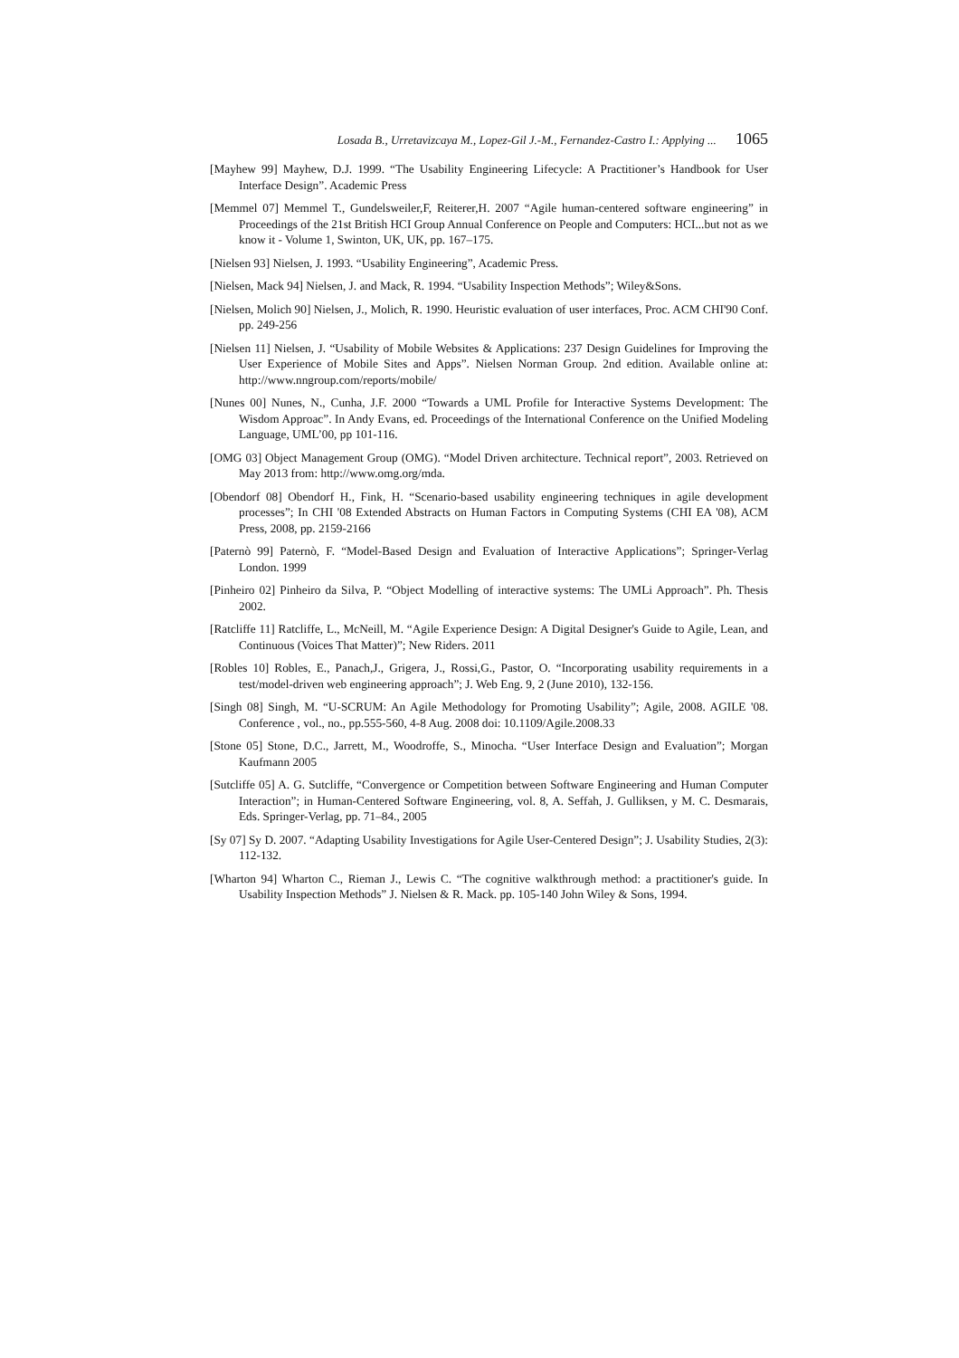Losada B., Urretavizcaya M., Lopez-Gil J.-M., Fernandez-Castro I.: Applying ... 1065
[Mayhew 99] Mayhew, D.J. 1999. “The Usability Engineering Lifecycle: A Practitioner’s Handbook for User Interface Design”. Academic Press
[Memmel 07] Memmel T., Gundelsweiler,F, Reiterer,H. 2007 “Agile human-centered software engineering” in Proceedings of the 21st British HCI Group Annual Conference on People and Computers: HCI...but not as we know it - Volume 1, Swinton, UK, UK, pp. 167–175.
[Nielsen 93] Nielsen, J. 1993. “Usability Engineering”, Academic Press.
[Nielsen, Mack 94] Nielsen, J. and Mack, R. 1994. “Usability Inspection Methods”; Wiley&Sons.
[Nielsen, Molich 90] Nielsen, J., Molich, R. 1990. Heuristic evaluation of user interfaces, Proc. ACM CHI'90 Conf. pp. 249-256
[Nielsen 11] Nielsen, J. “Usability of Mobile Websites & Applications: 237 Design Guidelines for Improving the User Experience of Mobile Sites and Apps”. Nielsen Norman Group. 2nd edition. Available online at: http://www.nngroup.com/reports/mobile/
[Nunes 00] Nunes, N., Cunha, J.F. 2000 “Towards a UML Profile for Interactive Systems Development: The Wisdom Approac”. In Andy Evans, ed. Proceedings of the International Conference on the Unified Modeling Language, UML’00, pp 101-116.
[OMG 03] Object Management Group (OMG). “Model Driven architecture. Technical report”, 2003. Retrieved on May 2013 from: http://www.omg.org/mda.
[Obendorf 08] Obendorf H., Fink, H. “Scenario-based usability engineering techniques in agile development processes”; In CHI '08 Extended Abstracts on Human Factors in Computing Systems (CHI EA '08), ACM Press, 2008, pp. 2159-2166
[Paternò 99] Paternò, F. “Model-Based Design and Evaluation of Interactive Applications”; Springer-Verlag London. 1999
[Pinheiro 02] Pinheiro da Silva, P. “Object Modelling of interactive systems: The UMLi Approach”. Ph. Thesis 2002.
[Ratcliffe 11] Ratcliffe, L., McNeill, M. “Agile Experience Design: A Digital Designer's Guide to Agile, Lean, and Continuous (Voices That Matter)”; New Riders. 2011
[Robles 10] Robles, E., Panach,J., Grigera, J., Rossi,G., Pastor, O. “Incorporating usability requirements in a test/model-driven web engineering approach”; J. Web Eng. 9, 2 (June 2010), 132-156.
[Singh 08] Singh, M. “U-SCRUM: An Agile Methodology for Promoting Usability”; Agile, 2008. AGILE '08. Conference , vol., no., pp.555-560, 4-8 Aug. 2008 doi: 10.1109/Agile.2008.33
[Stone 05] Stone, D.C., Jarrett, M., Woodroffe, S., Minocha. “User Interface Design and Evaluation”; Morgan Kaufmann 2005
[Sutcliffe 05] A. G. Sutcliffe, “Convergence or Competition between Software Engineering and Human Computer Interaction”; in Human-Centered Software Engineering, vol. 8, A. Seffah, J. Gulliksen, y M. C. Desmarais, Eds. Springer-Verlag, pp. 71–84., 2005
[Sy 07] Sy D. 2007. “Adapting Usability Investigations for Agile User-Centered Design”; J. Usability Studies, 2(3): 112-132.
[Wharton 94] Wharton C., Rieman J., Lewis C. “The cognitive walkthrough method: a practitioner's guide. In Usability Inspection Methods” J. Nielsen & R. Mack. pp. 105-140 John Wiley & Sons, 1994.